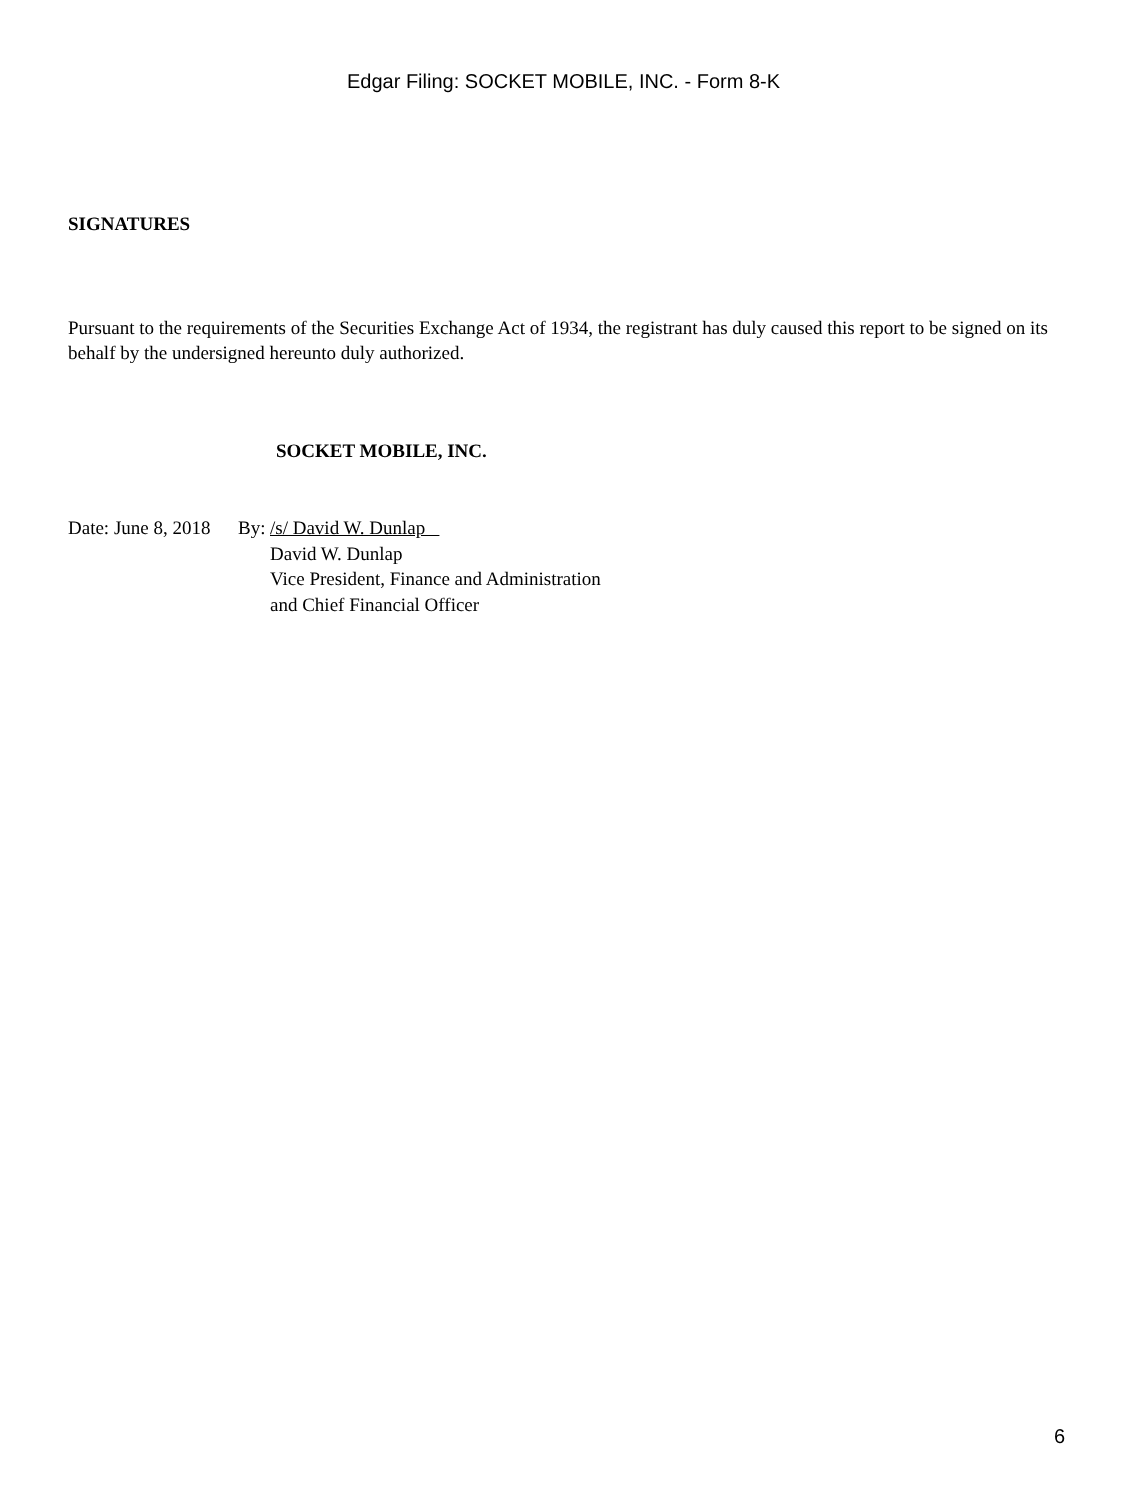Edgar Filing: SOCKET MOBILE, INC. - Form 8-K
SIGNATURES
Pursuant to the requirements of the Securities Exchange Act of 1934, the registrant has duly caused this report to be signed on its behalf by the undersigned hereunto duly authorized.
SOCKET MOBILE, INC.
| Date: June 8, 2018 | By: | /s/ David W. Dunlap |
| | | David W. Dunlap |
| | | Vice President, Finance and Administration |
| | | and Chief Financial Officer |
6